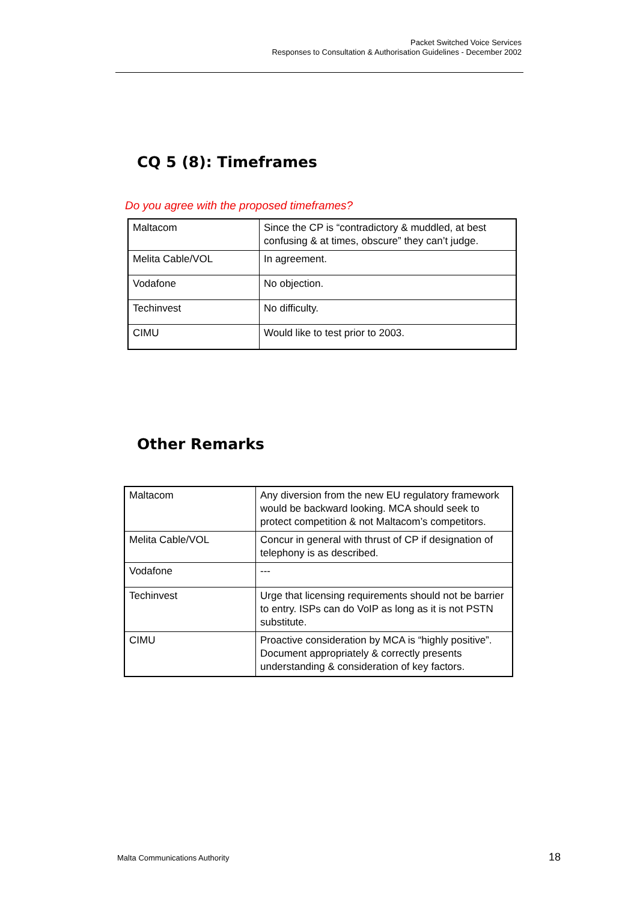Packet Switched Voice Services
Responses to Consultation & Authorisation Guidelines - December 2002
CQ 5 (8): Timeframes
Do you agree with the proposed timeframes?
| Maltacom | Since the CP is “contradictory & muddled, at best confusing & at times, obscure” they can’t judge. |
| Melita Cable/VOL | In agreement. |
| Vodafone | No objection. |
| Techinvest | No difficulty. |
| CIMU | Would like to test prior to 2003. |
Other Remarks
| Maltacom | Any diversion from the new EU regulatory framework would be backward looking. MCA should seek to protect competition & not Maltacom’s competitors. |
| Melita Cable/VOL | Concur in general with thrust of CP if designation of telephony is as described. |
| Vodafone | --- |
| Techinvest | Urge that licensing requirements should not be barrier to entry. ISPs can do VoIP as long as it is not PSTN substitute. |
| CIMU | Proactive consideration by MCA is “highly positive”. Document appropriately & correctly presents understanding & consideration of key factors. |
Malta Communications Authority 18